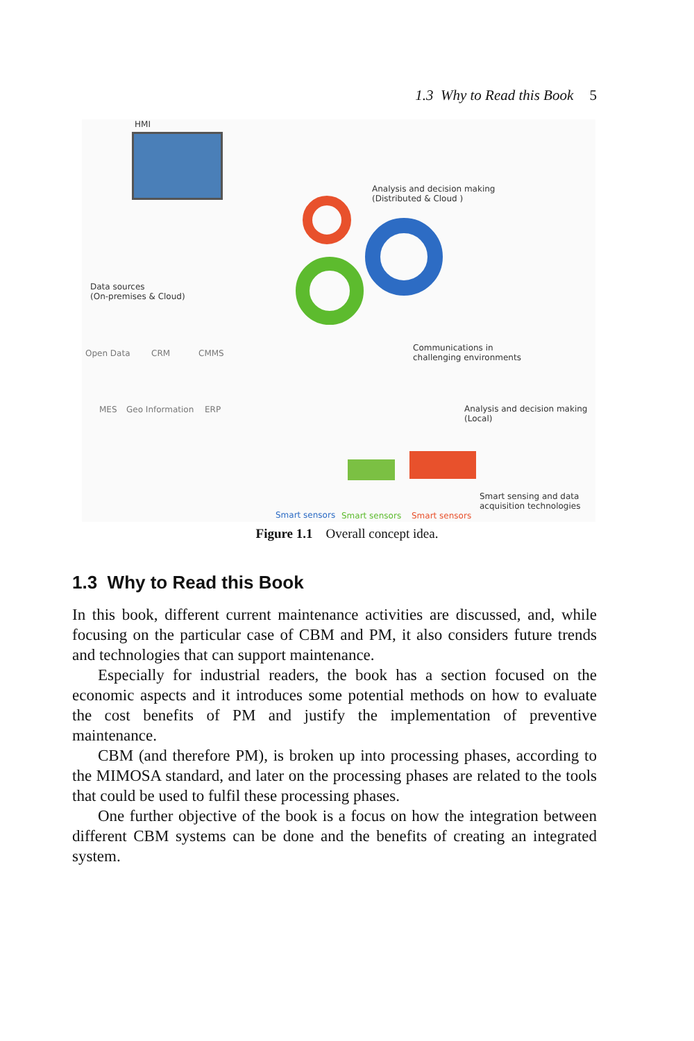1.3 Why to Read this Book 5
HMI
Analysis and decision making
(Distributed & Cloud )
Data sources
(On-premises & Cloud)
Open Data CRM CMMS
MES Geo Information ERP
Communications in
challenging environments
Analysis and decision making
(Local)
Smart sensing and data
acquisition technologies
Smart sensors Smart sensors Smart sensors
Figure 1.1 Overall concept idea.
1.3 Why to Read this Book
In this book, different current maintenance activities are discussed, and, while focusing on the particular case of CBM and PM, it also considers future trends and technologies that can support maintenance.
Especially for industrial readers, the book has a section focused on the economic aspects and it introduces some potential methods on how to evaluate the cost benefits of PM and justify the implementation of preventive maintenance.
CBM (and therefore PM), is broken up into processing phases, according to the MIMOSA standard, and later on the processing phases are related to the tools that could be used to fulfil these processing phases.
One further objective of the book is a focus on how the integration between different CBM systems can be done and the benefits of creating an integrated system.